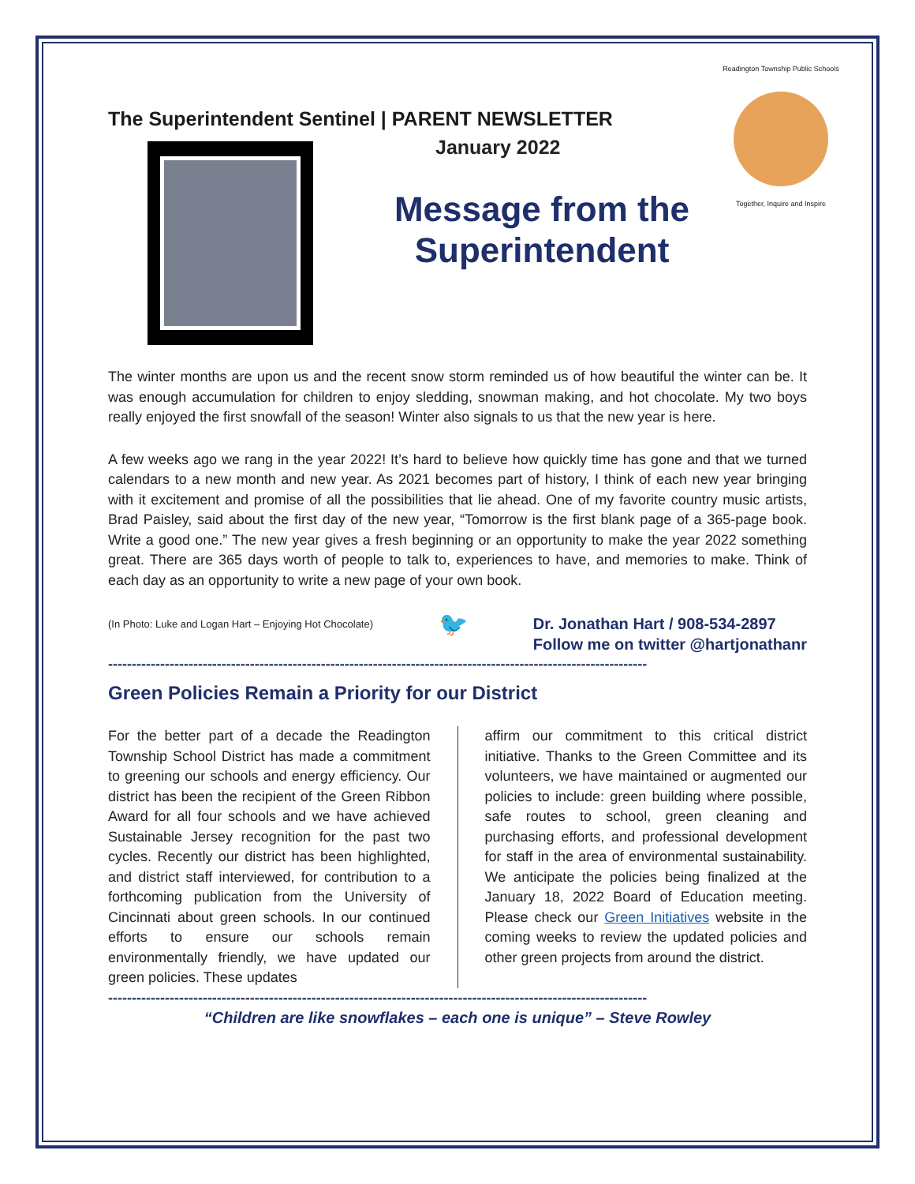Readington Township Public Schools
Together, Inquire and Inspire
The Superintendent Sentinel | PARENT NEWSLETTER
January 2022
Message from the Superintendent
The winter months are upon us and the recent snow storm reminded us of how beautiful the winter can be. It was enough accumulation for children to enjoy sledding, snowman making, and hot chocolate. My two boys really enjoyed the first snowfall of the season! Winter also signals to us that the new year is here.
A few weeks ago we rang in the year 2022! It’s hard to believe how quickly time has gone and that we turned calendars to a new month and new year. As 2021 becomes part of history, I think of each new year bringing with it excitement and promise of all the possibilities that lie ahead. One of my favorite country music artists, Brad Paisley, said about the first day of the new year, “Tomorrow is the first blank page of a 365-page book. Write a good one.” The new year gives a fresh beginning or an opportunity to make the year 2022 something great. There are 365 days worth of people to talk to, experiences to have, and memories to make. Think of each day as an opportunity to write a new page of your own book.
(In Photo: Luke and Logan Hart – Enjoying Hot Chocolate) 🐦 Dr. Jonathan Hart / 908-534-2897
Follow me on twitter @hartjonathanr
------------------------------------------------------------------------------------------------------------------
Green Policies Remain a Priority for our District
For the better part of a decade the Readington Township School District has made a commitment to greening our schools and energy efficiency. Our district has been the recipient of the Green Ribbon Award for all four schools and we have achieved Sustainable Jersey recognition for the past two cycles. Recently our district has been highlighted, and district staff interviewed, for contribution to a forthcoming publication from the University of Cincinnati about green schools. In our continued efforts to ensure our schools remain environmentally friendly, we have updated our green policies. These updates
affirm our commitment to this critical district initiative. Thanks to the Green Committee and its volunteers, we have maintained or augmented our policies to include: green building where possible, safe routes to school, green cleaning and purchasing efforts, and professional development for staff in the area of environmental sustainability. We anticipate the policies being finalized at the January 18, 2022 Board of Education meeting. Please check our Green Initiatives website in the coming weeks to review the updated policies and other green projects from around the district.
------------------------------------------------------------------------------------------------------------------
“Children are like snowflakes – each one is unique” – Steve Rowley